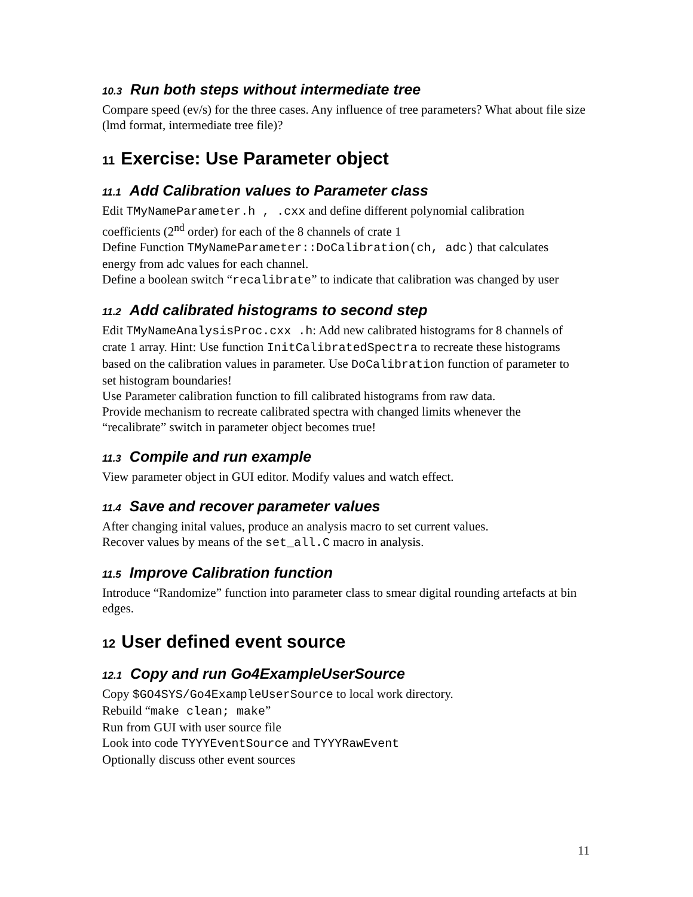10.3 Run both steps without intermediate tree
Compare speed (ev/s) for the three cases. Any influence of tree parameters? What about file size (lmd format, intermediate tree file)?
11 Exercise: Use Parameter object
11.1 Add Calibration values to Parameter class
Edit TMyNameParameter.h , .cxx and define different polynomial calibration coefficients (2<sup>nd</sup> order) for each of the 8 channels of crate 1
Define Function TMyNameParameter::DoCalibration(ch, adc) that calculates energy from adc values for each channel.
Define a boolean switch “recalibrate” to indicate that calibration was changed by user
11.2 Add calibrated histograms to second step
Edit TMyNameAnalysisProc.cxx .h: Add new calibrated histograms for 8 channels of crate 1 array. Hint: Use function InitCalibratedSpectra to recreate these histograms based on the calibration values in parameter. Use DoCalibration function of parameter to set histogram boundaries!
Use Parameter calibration function to fill calibrated histograms from raw data.
Provide mechanism to recreate calibrated spectra with changed limits whenever the “recalibrate” switch in parameter object becomes true!
11.3 Compile and run example
View parameter object in GUI editor. Modify values and watch effect.
11.4 Save and recover parameter values
After changing inital values, produce an analysis macro to set current values.
Recover values by means of the set_all.C macro in analysis.
11.5 Improve Calibration function
Introduce “Randomize” function into parameter class to smear digital rounding artefacts at bin edges.
12 User defined event source
12.1 Copy and run Go4ExampleUserSource
Copy $GO4SYS/Go4ExampleUserSource to local work directory.
Rebuild “make clean; make”
Run from GUI with user source file
Look into code TYYYEventSource and TYYYRawEvent
Optionally discuss other event sources
11